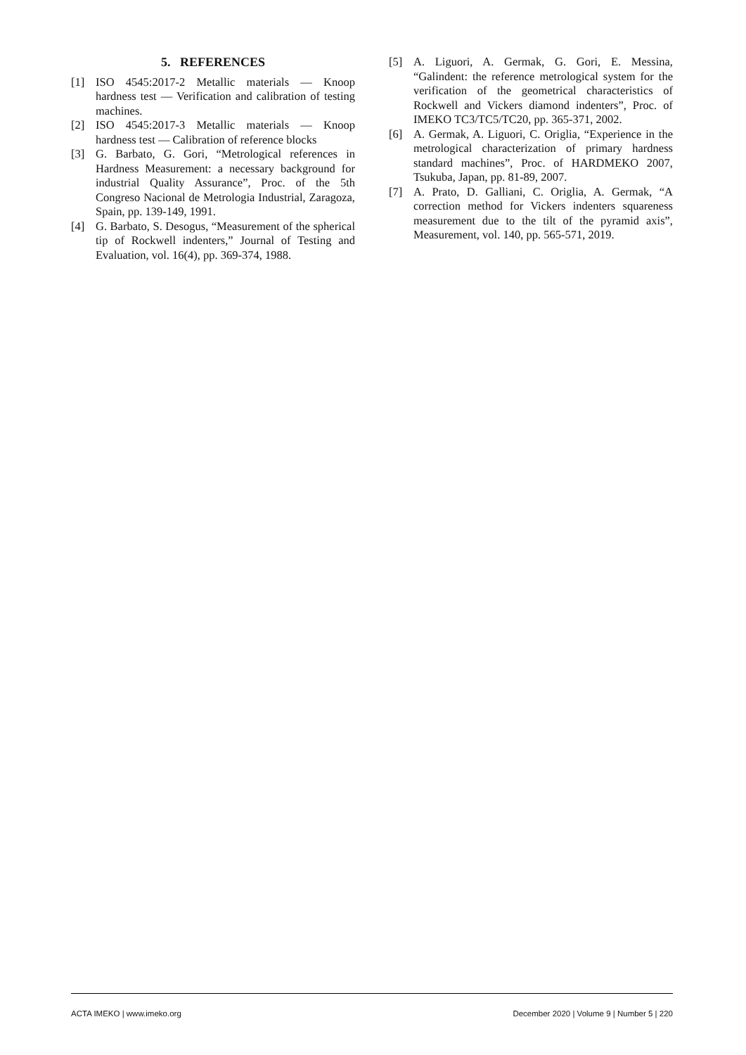5. REFERENCES
[1] ISO 4545:2017-2 Metallic materials — Knoop hardness test — Verification and calibration of testing machines.
[2] ISO 4545:2017-3 Metallic materials — Knoop hardness test — Calibration of reference blocks
[3] G. Barbato, G. Gori, “Metrological references in Hardness Measurement: a necessary background for industrial Quality Assurance”, Proc. of the 5th Congreso Nacional de Metrologia Industrial, Zaragoza, Spain, pp. 139-149, 1991.
[4] G. Barbato, S. Desogus, “Measurement of the spherical tip of Rockwell indenters,” Journal of Testing and Evaluation, vol. 16(4), pp. 369-374, 1988.
[5] A. Liguori, A. Germak, G. Gori, E. Messina, “Galindent: the reference metrological system for the verification of the geometrical characteristics of Rockwell and Vickers diamond indenters”, Proc. of IMEKO TC3/TC5/TC20, pp. 365-371, 2002.
[6] A. Germak, A. Liguori, C. Origlia, “Experience in the metrological characterization of primary hardness standard machines”, Proc. of HARDMEKO 2007, Tsukuba, Japan, pp. 81-89, 2007.
[7] A. Prato, D. Galliani, C. Origlia, A. Germak, “A correction method for Vickers indenters squareness measurement due to the tilt of the pyramid axis”, Measurement, vol. 140, pp. 565-571, 2019.
ACTA IMEKO | www.imeko.org December 2020 | Volume 9 | Number 5 | 220